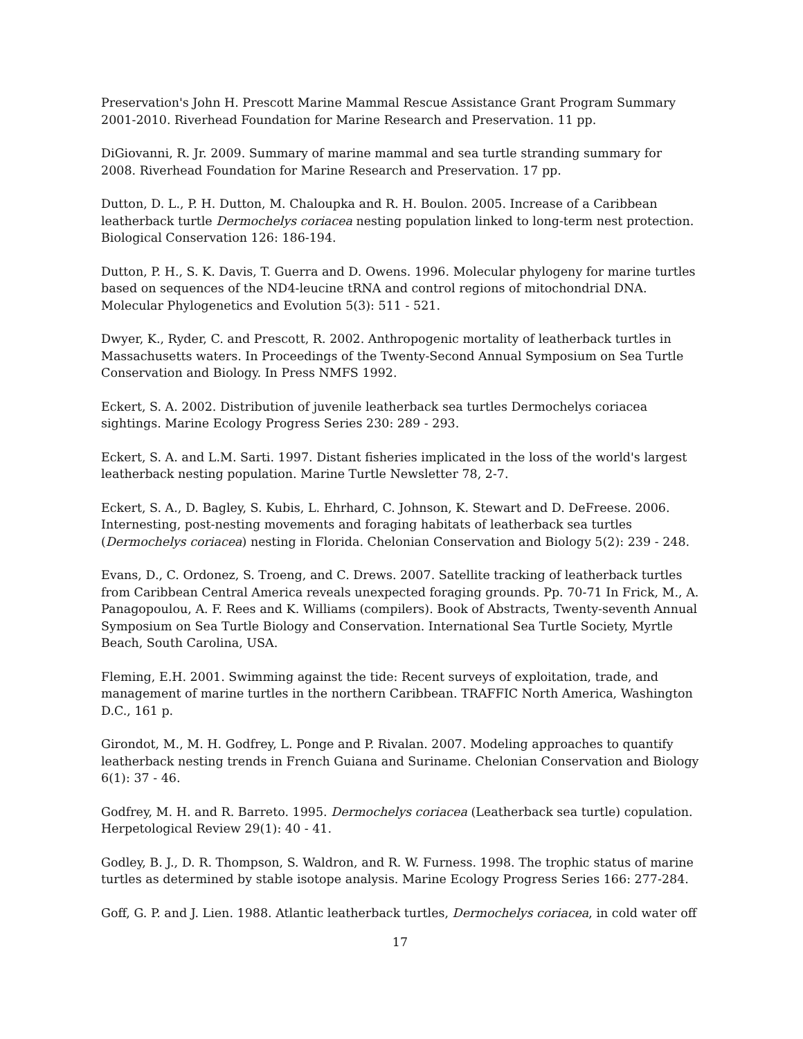Preservation's John H. Prescott Marine Mammal Rescue Assistance Grant Program Summary 2001-2010. Riverhead Foundation for Marine Research and Preservation. 11 pp.
DiGiovanni, R. Jr. 2009. Summary of marine mammal and sea turtle stranding summary for 2008. Riverhead Foundation for Marine Research and Preservation. 17 pp.
Dutton, D. L., P. H. Dutton, M. Chaloupka and R. H. Boulon. 2005. Increase of a Caribbean leatherback turtle Dermochelys coriacea nesting population linked to long-term nest protection. Biological Conservation 126: 186-194.
Dutton, P. H., S. K. Davis, T. Guerra and D. Owens. 1996. Molecular phylogeny for marine turtles based on sequences of the ND4-leucine tRNA and control regions of mitochondrial DNA. Molecular Phylogenetics and Evolution 5(3): 511 - 521.
Dwyer, K., Ryder, C. and Prescott, R. 2002. Anthropogenic mortality of leatherback turtles in Massachusetts waters. In Proceedings of the Twenty-Second Annual Symposium on Sea Turtle Conservation and Biology. In Press NMFS 1992.
Eckert, S. A. 2002. Distribution of juvenile leatherback sea turtles Dermochelys coriacea sightings. Marine Ecology Progress Series 230: 289 - 293.
Eckert, S. A. and L.M. Sarti. 1997. Distant fisheries implicated in the loss of the world's largest leatherback nesting population. Marine Turtle Newsletter 78, 2-7.
Eckert, S. A., D. Bagley, S. Kubis, L. Ehrhard, C. Johnson, K. Stewart and D. DeFreese. 2006. Internesting, post-nesting movements and foraging habitats of leatherback sea turtles (Dermochelys coriacea) nesting in Florida. Chelonian Conservation and Biology 5(2): 239 - 248.
Evans, D., C. Ordonez, S. Troeng, and C. Drews. 2007. Satellite tracking of leatherback turtles from Caribbean Central America reveals unexpected foraging grounds. Pp. 70-71 In Frick, M., A. Panagopoulou, A. F. Rees and K. Williams (compilers). Book of Abstracts, Twenty-seventh Annual Symposium on Sea Turtle Biology and Conservation. International Sea Turtle Society, Myrtle Beach, South Carolina, USA.
Fleming, E.H. 2001. Swimming against the tide: Recent surveys of exploitation, trade, and management of marine turtles in the northern Caribbean. TRAFFIC North America, Washington D.C., 161 p.
Girondot, M., M. H. Godfrey, L. Ponge and P. Rivalan. 2007. Modeling approaches to quantify leatherback nesting trends in French Guiana and Suriname. Chelonian Conservation and Biology 6(1): 37 - 46.
Godfrey, M. H. and R. Barreto. 1995. Dermochelys coriacea (Leatherback sea turtle) copulation. Herpetological Review 29(1): 40 - 41.
Godley, B. J., D. R. Thompson, S. Waldron, and R. W. Furness. 1998. The trophic status of marine turtles as determined by stable isotope analysis. Marine Ecology Progress Series 166: 277-284.
Goff, G. P. and J. Lien. 1988. Atlantic leatherback turtles, Dermochelys coriacea, in cold water off
17